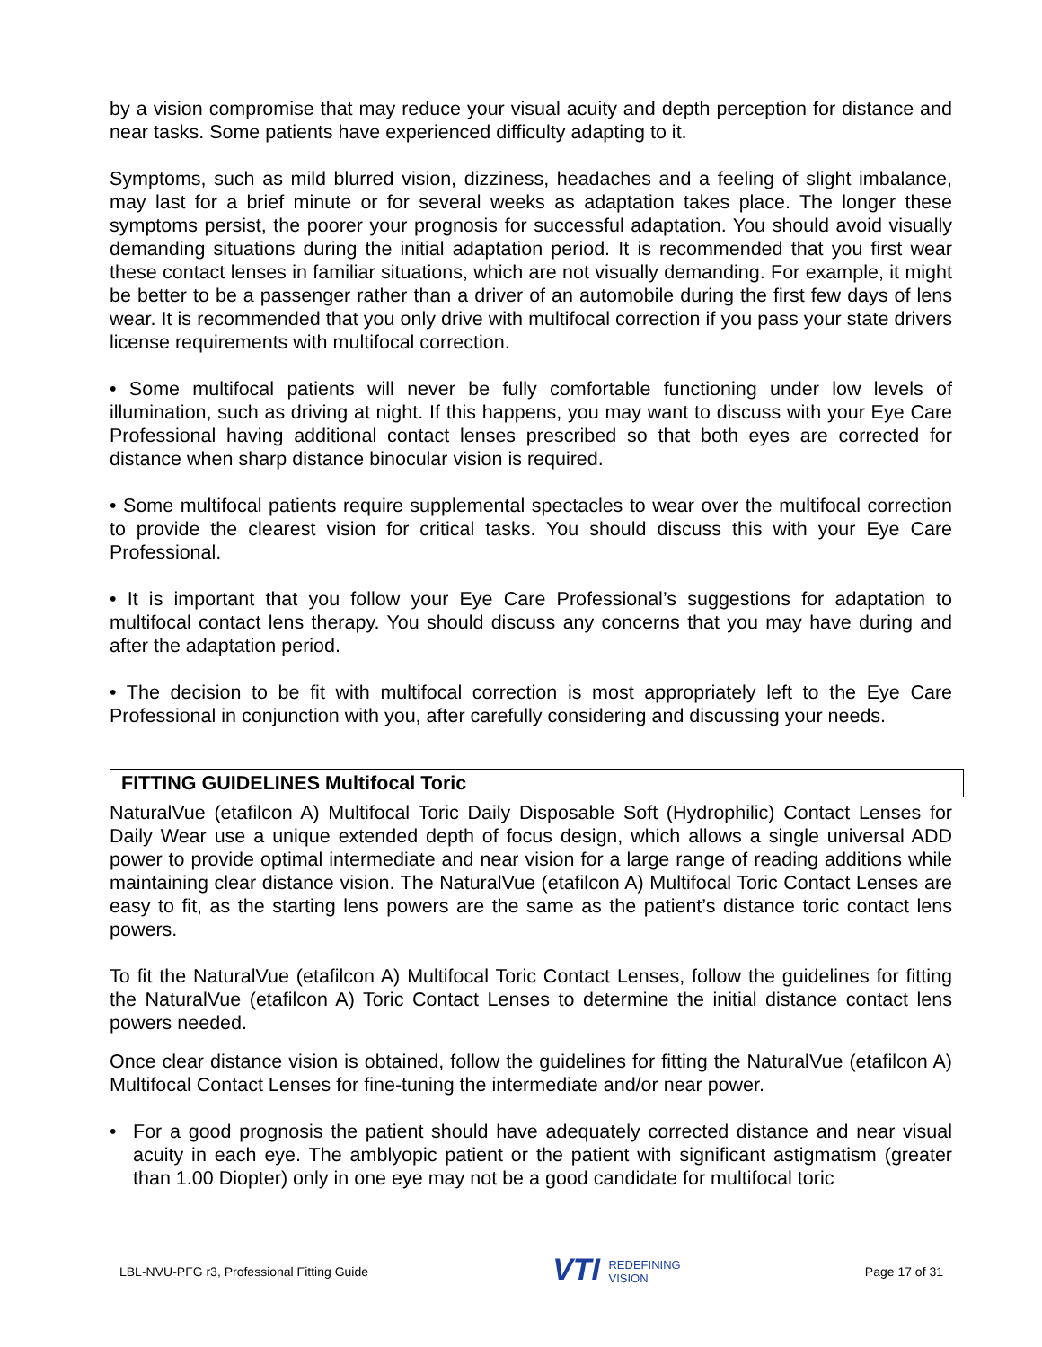by a vision compromise that may reduce your visual acuity and depth perception for distance and near tasks. Some patients have experienced difficulty adapting to it.
Symptoms, such as mild blurred vision, dizziness, headaches and a feeling of slight imbalance, may last for a brief minute or for several weeks as adaptation takes place. The longer these symptoms persist, the poorer your prognosis for successful adaptation. You should avoid visually demanding situations during the initial adaptation period. It is recommended that you first wear these contact lenses in familiar situations, which are not visually demanding. For example, it might be better to be a passenger rather than a driver of an automobile during the first few days of lens wear. It is recommended that you only drive with multifocal correction if you pass your state drivers license requirements with multifocal correction.
• Some multifocal patients will never be fully comfortable functioning under low levels of illumination, such as driving at night. If this happens, you may want to discuss with your Eye Care Professional having additional contact lenses prescribed so that both eyes are corrected for distance when sharp distance binocular vision is required.
• Some multifocal patients require supplemental spectacles to wear over the multifocal correction to provide the clearest vision for critical tasks. You should discuss this with your Eye Care Professional.
• It is important that you follow your Eye Care Professional’s suggestions for adaptation to multifocal contact lens therapy. You should discuss any concerns that you may have during and after the adaptation period.
• The decision to be fit with multifocal correction is most appropriately left to the Eye Care Professional in conjunction with you, after carefully considering and discussing your needs.
FITTING GUIDELINES Multifocal Toric
NaturalVue (etafilcon A) Multifocal Toric Daily Disposable Soft (Hydrophilic) Contact Lenses for Daily Wear use a unique extended depth of focus design, which allows a single universal ADD power to provide optimal intermediate and near vision for a large range of reading additions while maintaining clear distance vision. The NaturalVue (etafilcon A) Multifocal Toric Contact Lenses are easy to fit, as the starting lens powers are the same as the patient’s distance toric contact lens powers.
To fit the NaturalVue (etafilcon A) Multifocal Toric Contact Lenses, follow the guidelines for fitting the NaturalVue (etafilcon A) Toric Contact Lenses to determine the initial distance contact lens powers needed.
Once clear distance vision is obtained, follow the guidelines for fitting the NaturalVue (etafilcon A) Multifocal Contact Lenses for fine-tuning the intermediate and/or near power.
• For a good prognosis the patient should have adequately corrected distance and near visual acuity in each eye. The amblyopic patient or the patient with significant astigmatism (greater than 1.00 Diopter) only in one eye may not be a good candidate for multifocal toric
LBL-NVU-PFG r3, Professional Fitting Guide
VTI REDEFINING
VISION
Page 17 of 31